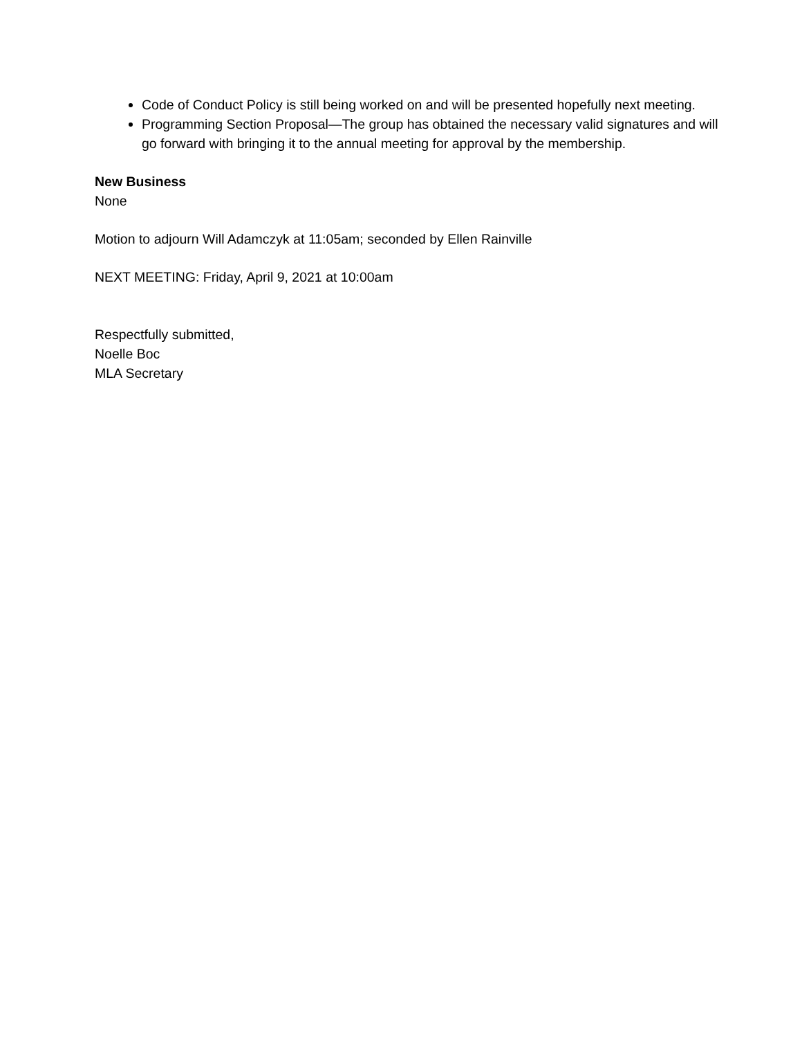Code of Conduct Policy is still being worked on and will be presented hopefully next meeting.
Programming Section Proposal—The group has obtained the necessary valid signatures and will go forward with bringing it to the annual meeting for approval by the membership.
New Business
None
Motion to adjourn Will Adamczyk at 11:05am; seconded by Ellen Rainville
NEXT MEETING: Friday, April 9, 2021 at 10:00am
Respectfully submitted,
Noelle Boc
MLA Secretary